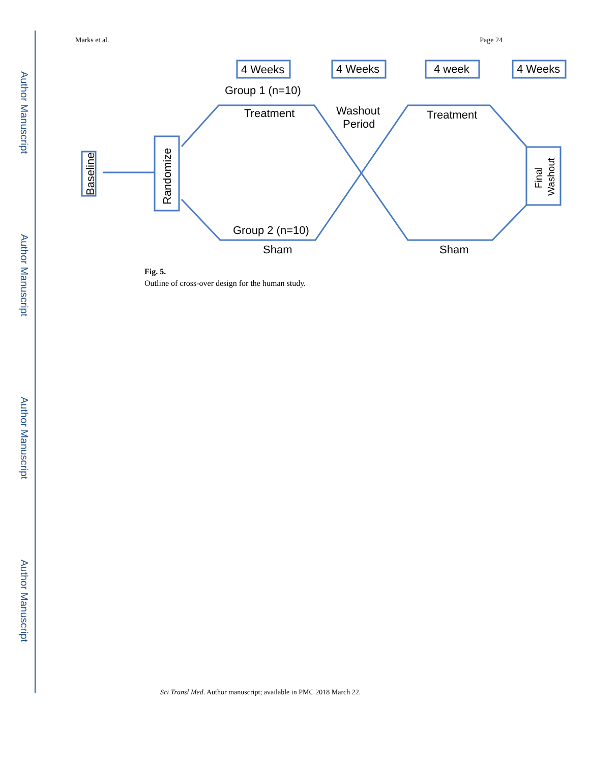Author Manuscript
Author Manuscript
Author Manuscript
Author Manuscript
Marks et al. Page 24
4 Weeks
4 Weeks
4 week
4 Weeks
Group 1 (n=10)
Treatment
Washout
Period
Treatment
Group 2 (n=10)
Sham
Sham
Baseline
Randomize
Final
Washout
Fig. 5.
Outline of cross-over design for the human study.
Sci Transl Med. Author manuscript; available in PMC 2018 March 22.